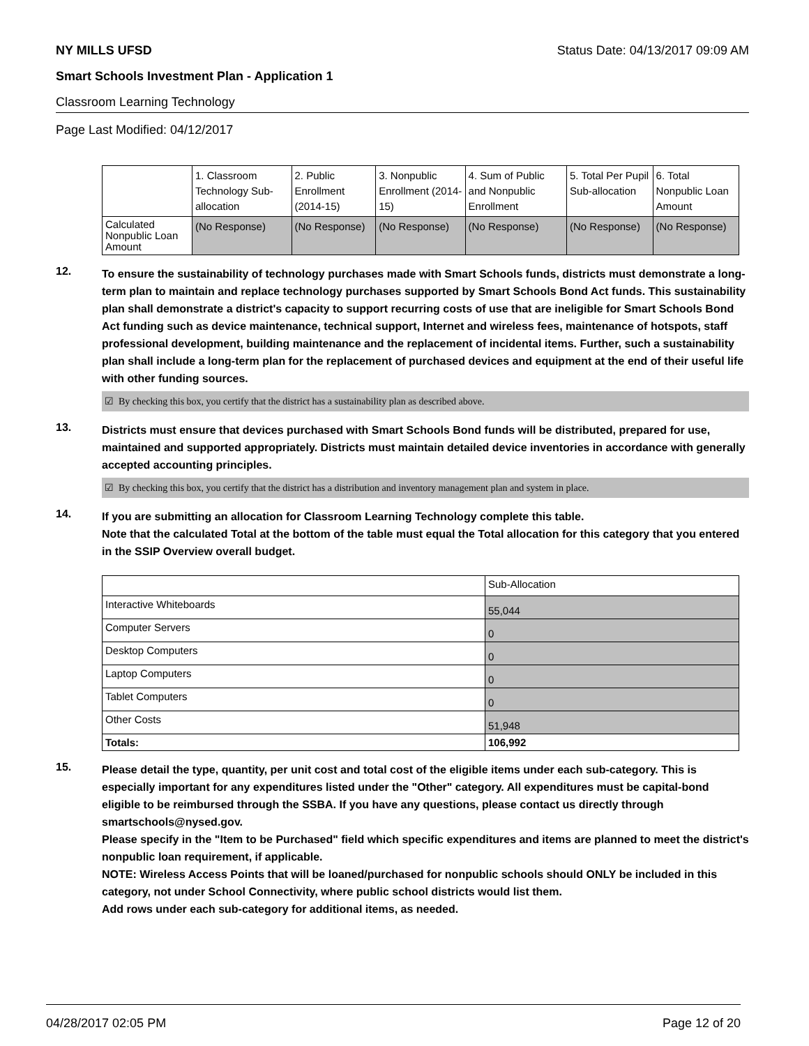NY MILLS UFSD Status Date: 04/13/2017 09:09 AM
Smart Schools Investment Plan - Application 1
Classroom Learning Technology
Page Last Modified: 04/12/2017
| | 1. Classroom Technology Sub-allocation | 2. Public Enrollment (2014-15) | 3. Nonpublic Enrollment (2014-15) | 4. Sum of Public and Nonpublic Enrollment | 5. Total Per Pupil Sub-allocation | 6. Total Nonpublic Loan Amount |
| --- | --- | --- | --- | --- | --- | --- |
| Calculated Nonpublic Loan Amount | (No Response) | (No Response) | (No Response) | (No Response) | (No Response) | (No Response) |
12.
To ensure the sustainability of technology purchases made with Smart Schools funds, districts must demonstrate a long-term plan to maintain and replace technology purchases supported by Smart Schools Bond Act funds. This sustainability plan shall demonstrate a district's capacity to support recurring costs of use that are ineligible for Smart Schools Bond Act funding such as device maintenance, technical support, Internet and wireless fees, maintenance of hotspots, staff professional development, building maintenance and the replacement of incidental items. Further, such a sustainability plan shall include a long-term plan for the replacement of purchased devices and equipment at the end of their useful life with other funding sources.
☑ By checking this box, you certify that the district has a sustainability plan as described above.
13.
Districts must ensure that devices purchased with Smart Schools Bond funds will be distributed, prepared for use, maintained and supported appropriately. Districts must maintain detailed device inventories in accordance with generally accepted accounting principles.
☑ By checking this box, you certify that the district has a distribution and inventory management plan and system in place.
14.
If you are submitting an allocation for Classroom Learning Technology complete this table.
Note that the calculated Total at the bottom of the table must equal the Total allocation for this category that you entered in the SSIP Overview overall budget.
| | Sub-Allocation |
| --- | --- |
| Interactive Whiteboards | 55,044 |
| Computer Servers | 0 |
| Desktop Computers | 0 |
| Laptop Computers | 0 |
| Tablet Computers | 0 |
| Other Costs | 51,948 |
| Totals: | 106,992 |
15.
Please detail the type, quantity, per unit cost and total cost of the eligible items under each sub-category. This is especially important for any expenditures listed under the "Other" category. All expenditures must be capital-bond eligible to be reimbursed through the SSBA. If you have any questions, please contact us directly through smartschools@nysed.gov.
Please specify in the "Item to be Purchased" field which specific expenditures and items are planned to meet the district's nonpublic loan requirement, if applicable.
NOTE: Wireless Access Points that will be loaned/purchased for nonpublic schools should ONLY be included in this category, not under School Connectivity, where public school districts would list them.
Add rows under each sub-category for additional items, as needed.
04/28/2017 02:05 PM Page 12 of 20